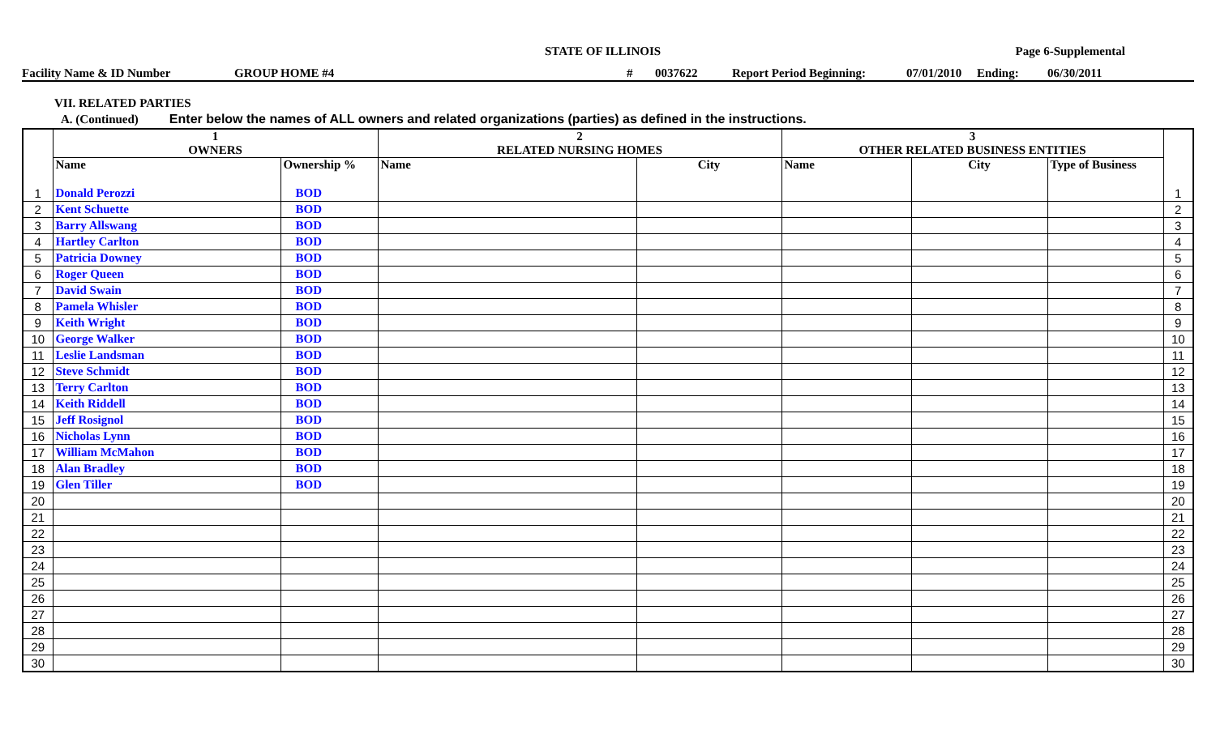STATE OF ILLINOIS Page 6-Supplemental
Facility Name & ID Number GROUP HOME #4 # 0037622 Report Period Beginning: 07/01/2010 Ending: 06/30/2011
VII. RELATED PARTIES
A. (Continued) Enter below the names of ALL owners and related organizations (parties) as defined in the instructions.
| | 1 OWNERS | | 2 RELATED NURSING HOMES | | 3 OTHER RELATED BUSINESS ENTITIES | | | |
| --- | --- | --- | --- | --- | --- | --- | --- | --- |
| | Name | Ownership % | Name | City | Name | City | Type of Business | |
| 1 | Donald Perozzi | BOD | | | | | | 1 |
| 2 | Kent Schuette | BOD | | | | | | 2 |
| 3 | Barry Allswang | BOD | | | | | | 3 |
| 4 | Hartley Carlton | BOD | | | | | | 4 |
| 5 | Patricia Downey | BOD | | | | | | 5 |
| 6 | Roger Queen | BOD | | | | | | 6 |
| 7 | David Swain | BOD | | | | | | 7 |
| 8 | Pamela Whisler | BOD | | | | | | 8 |
| 9 | Keith Wright | BOD | | | | | | 9 |
| 10 | George Walker | BOD | | | | | | 10 |
| 11 | Leslie Landsman | BOD | | | | | | 11 |
| 12 | Steve Schmidt | BOD | | | | | | 12 |
| 13 | Terry Carlton | BOD | | | | | | 13 |
| 14 | Keith Riddell | BOD | | | | | | 14 |
| 15 | Jeff Rosignol | BOD | | | | | | 15 |
| 16 | Nicholas Lynn | BOD | | | | | | 16 |
| 17 | William McMahon | BOD | | | | | | 17 |
| 18 | Alan Bradley | BOD | | | | | | 18 |
| 19 | Glen Tiller | BOD | | | | | | 19 |
| 20 | | | | | | | | 20 |
| 21 | | | | | | | | 21 |
| 22 | | | | | | | | 22 |
| 23 | | | | | | | | 23 |
| 24 | | | | | | | | 24 |
| 25 | | | | | | | | 25 |
| 26 | | | | | | | | 26 |
| 27 | | | | | | | | 27 |
| 28 | | | | | | | | 28 |
| 29 | | | | | | | | 29 |
| 30 | | | | | | | | 30 |